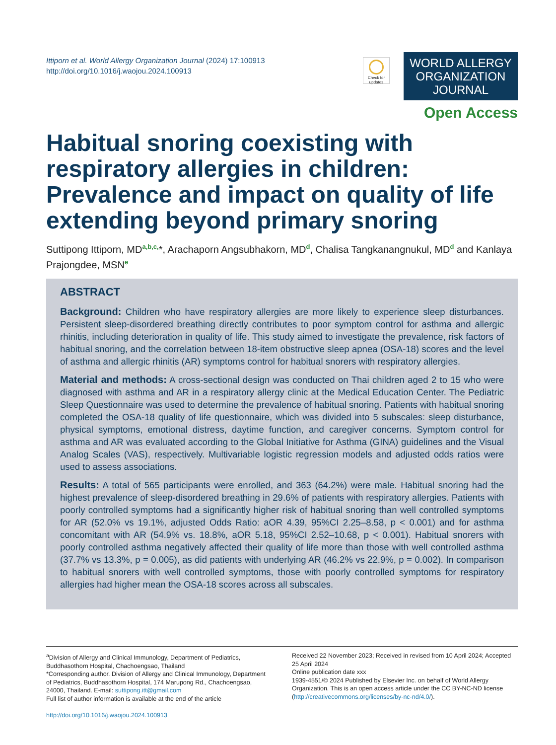Ittiporn et al. World Allergy Organization Journal (2024) 17:100913
http://doi.org/10.1016/j.waojou.2024.100913
Check for updates
WORLD ALLERGY
ORGANIZATION
JOURNAL
Open Access
Habitual snoring coexisting with respiratory allergies in children: Prevalence and impact on quality of life extending beyond primary snoring
Suttipong Ittiporn, MD<sup>a,b,c,</sup>*, Arachaporn Angsubhakorn, MD<sup>d</sup>, Chalisa Tangkanangnukul, MD<sup>d</sup> and Kanlaya Prajongdee, MSN<sup>e</sup>
ABSTRACT
Background: Children who have respiratory allergies are more likely to experience sleep disturbances. Persistent sleep-disordered breathing directly contributes to poor symptom control for asthma and allergic rhinitis, including deterioration in quality of life. This study aimed to investigate the prevalence, risk factors of habitual snoring, and the correlation between 18-item obstructive sleep apnea (OSA-18) scores and the level of asthma and allergic rhinitis (AR) symptoms control for habitual snorers with respiratory allergies.
Material and methods: A cross-sectional design was conducted on Thai children aged 2 to 15 who were diagnosed with asthma and AR in a respiratory allergy clinic at the Medical Education Center. The Pediatric Sleep Questionnaire was used to determine the prevalence of habitual snoring. Patients with habitual snoring completed the OSA-18 quality of life questionnaire, which was divided into 5 subscales: sleep disturbance, physical symptoms, emotional distress, daytime function, and caregiver concerns. Symptom control for asthma and AR was evaluated according to the Global Initiative for Asthma (GINA) guidelines and the Visual Analog Scales (VAS), respectively. Multivariable logistic regression models and adjusted odds ratios were used to assess associations.
Results: A total of 565 participants were enrolled, and 363 (64.2%) were male. Habitual snoring had the highest prevalence of sleep-disordered breathing in 29.6% of patients with respiratory allergies. Patients with poorly controlled symptoms had a significantly higher risk of habitual snoring than well controlled symptoms for AR (52.0% vs 19.1%, adjusted Odds Ratio: aOR 4.39, 95%CI 2.25–8.58, p < 0.001) and for asthma concomitant with AR (54.9% vs. 18.8%, aOR 5.18, 95%CI 2.52–10.68, p < 0.001). Habitual snorers with poorly controlled asthma negatively affected their quality of life more than those with well controlled asthma (37.7% vs 13.3%, p = 0.005), as did patients with underlying AR (46.2% vs 22.9%, p = 0.002). In comparison to habitual snorers with well controlled symptoms, those with poorly controlled symptoms for respiratory allergies had higher mean the OSA-18 scores across all subscales.
<sup>a</sup> Division of Allergy and Clinical Immunology, Department of Pediatrics, Buddhasothorn Hospital, Chachoengsao, Thailand
*Corresponding author. Division of Allergy and Clinical Immunology, Department of Pediatrics, Buddhasothorn Hospital, 174 Marupong Rd., Chachoengsao, 24000, Thailand. E-mail: suttipong.itt@gmail.com
Full list of author information is available at the end of the article
http://doi.org/10.1016/j.waojou.2024.100913
Received 22 November 2023; Received in revised from 10 April 2024; Accepted 25 April 2024
Online publication date xxx
1939-4551/© 2024 Published by Elsevier Inc. on behalf of World Allergy Organization. This is an open access article under the CC BY-NC-ND license (http://creativecommons.org/licenses/by-nc-nd/4.0/).